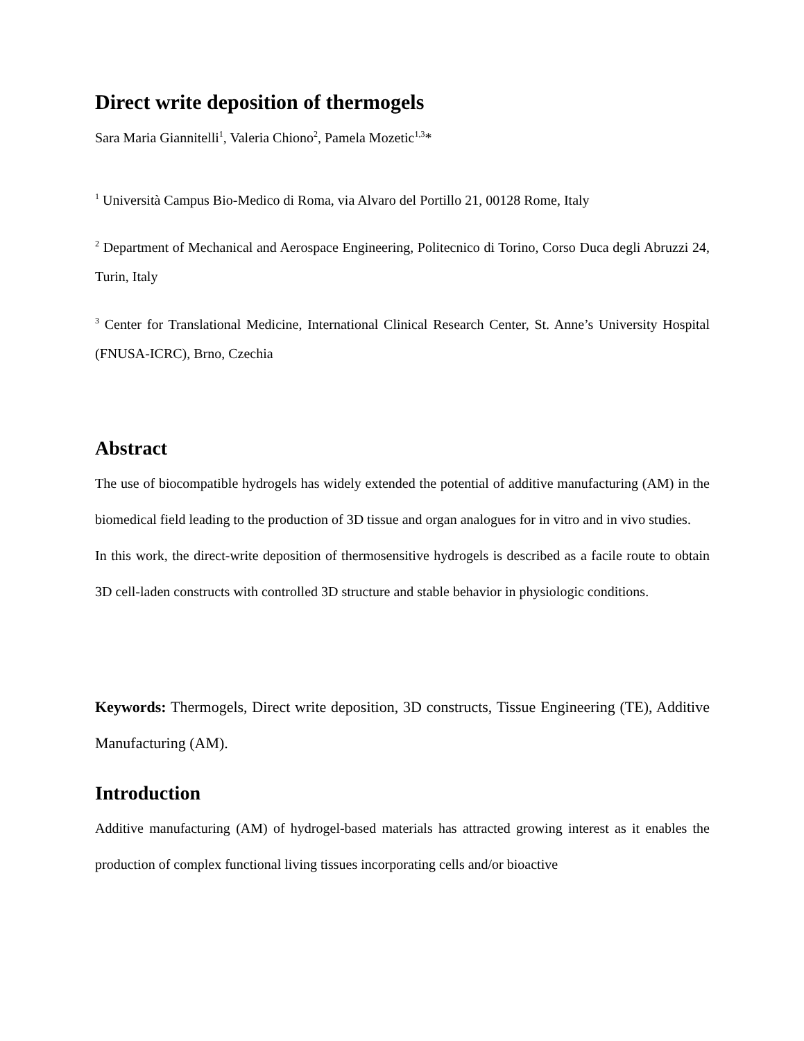Direct write deposition of thermogels
Sara Maria Giannitelli<sup>1</sup>, Valeria Chiono<sup>2</sup>, Pamela Mozetic<sup>1,3</sup>*
<sup>1</sup> Università Campus Bio-Medico di Roma, via Alvaro del Portillo 21, 00128 Rome, Italy
<sup>2</sup> Department of Mechanical and Aerospace Engineering, Politecnico di Torino, Corso Duca degli Abruzzi 24, Turin, Italy
<sup>3</sup> Center for Translational Medicine, International Clinical Research Center, St. Anne’s University Hospital (FNUSA-ICRC), Brno, Czechia
Abstract
The use of biocompatible hydrogels has widely extended the potential of additive manufacturing (AM) in the biomedical field leading to the production of 3D tissue and organ analogues for in vitro and in vivo studies.
In this work, the direct-write deposition of thermosensitive hydrogels is described as a facile route to obtain 3D cell-laden constructs with controlled 3D structure and stable behavior in physiologic conditions.
Keywords: Thermogels, Direct write deposition, 3D constructs, Tissue Engineering (TE), Additive Manufacturing (AM).
Introduction
Additive manufacturing (AM) of hydrogel-based materials has attracted growing interest as it enables the production of complex functional living tissues incorporating cells and/or bioactive